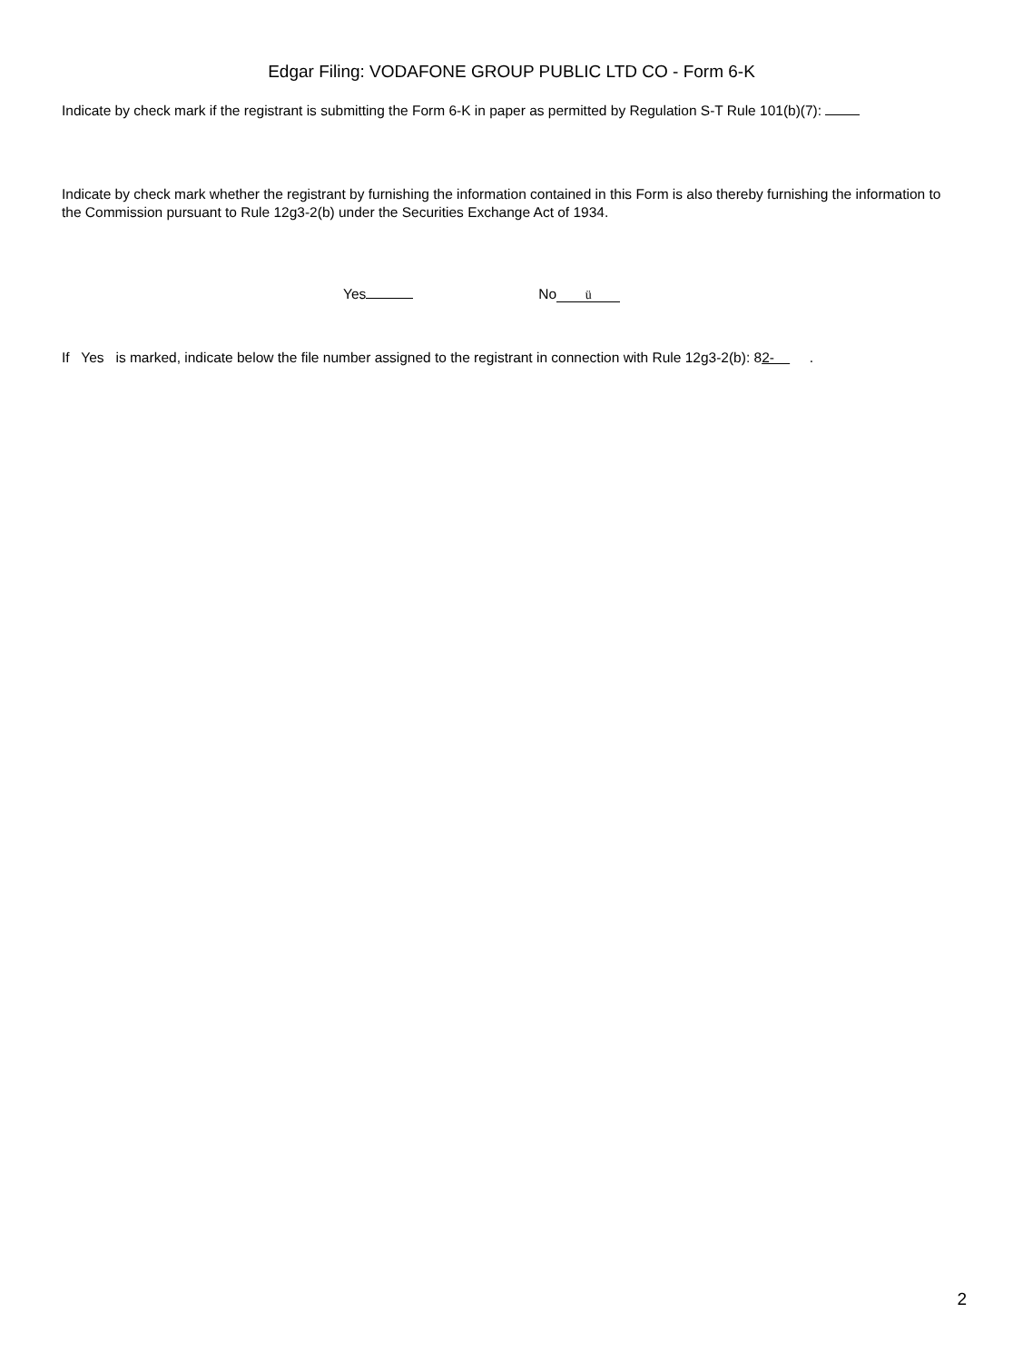Edgar Filing: VODAFONE GROUP PUBLIC LTD CO - Form 6-K
Indicate by check mark if the registrant is submitting the Form 6-K in paper as permitted by Regulation S-T Rule 101(b)(7):
Indicate by check mark whether the registrant by furnishing the information contained in this Form is also thereby furnishing the information to the Commission pursuant to Rule 12g3-2(b) under the Securities Exchange Act of 1934.
Yes No ü
If Yes is marked, indicate below the file number assigned to the registrant in connection with Rule 12g3-2(b): 82- .
2